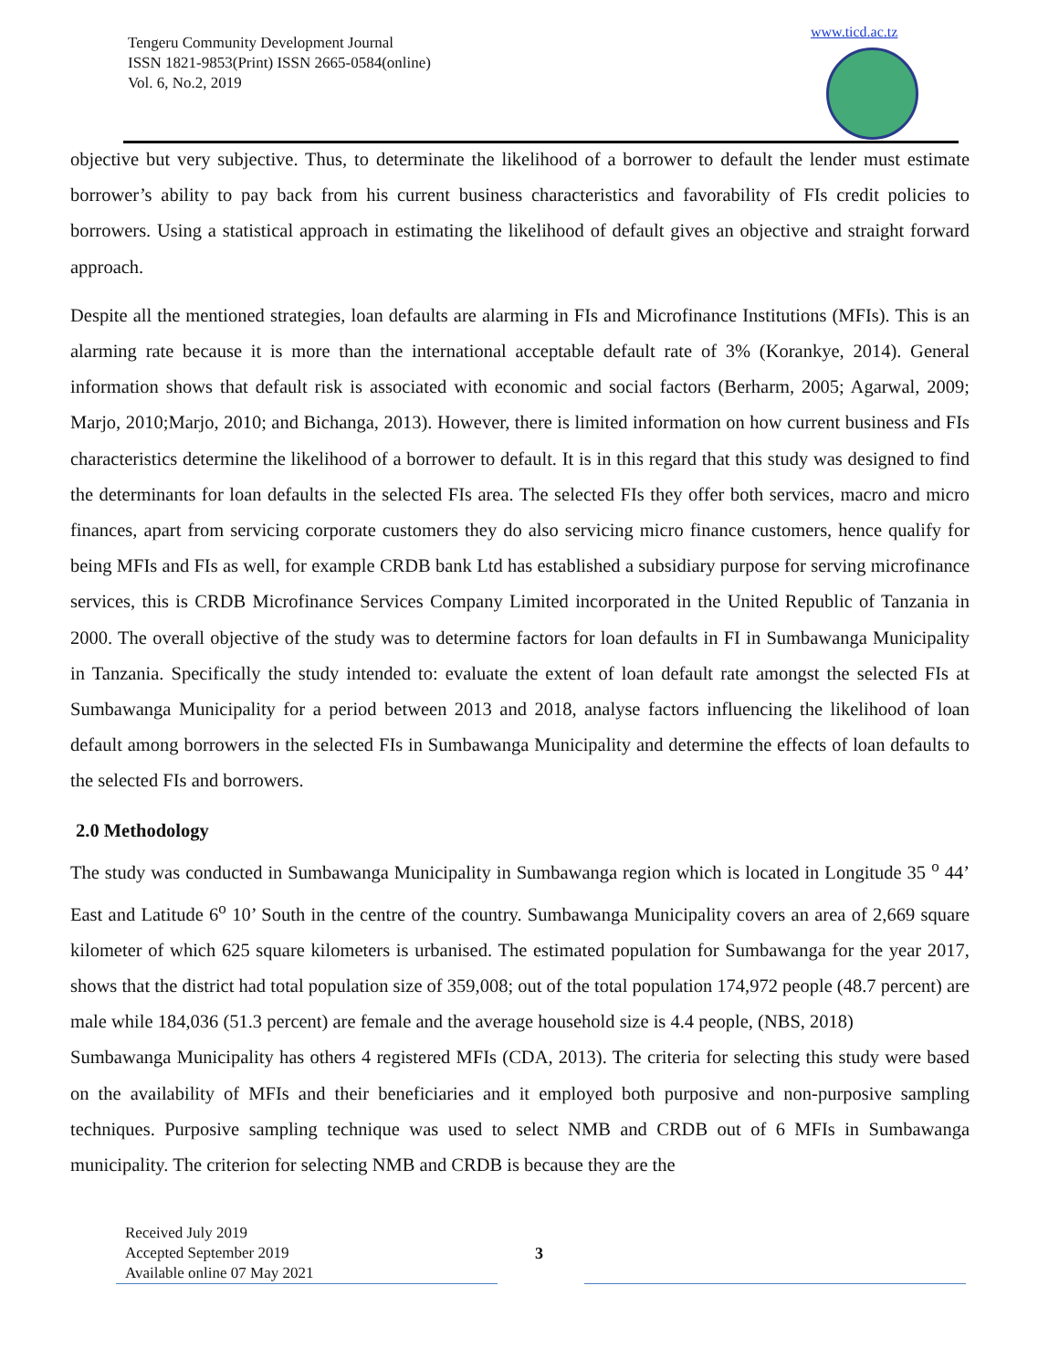Tengeru Community Development Journal
ISSN 1821-9853(Print) ISSN 2665-0584(online)
Vol. 6, No.2, 2019
www.ticd.ac.tz
objective but very subjective. Thus, to determinate the likelihood of a borrower to default the lender must estimate borrower’s ability to pay back from his current business characteristics and favorability of FIs credit policies to borrowers. Using a statistical approach in estimating the likelihood of default gives an objective and straight forward approach.
Despite all the mentioned strategies, loan defaults are alarming in FIs and Microfinance Institutions (MFIs). This is an alarming rate because it is more than the international acceptable default rate of 3% (Korankye, 2014). General information shows that default risk is associated with economic and social factors (Berharm, 2005; Agarwal, 2009; Marjo, 2010;Marjo, 2010; and Bichanga, 2013). However, there is limited information on how current business and FIs characteristics determine the likelihood of a borrower to default. It is in this regard that this study was designed to find the determinants for loan defaults in the selected FIs area. The selected FIs they offer both services, macro and micro finances, apart from servicing corporate customers they do also servicing micro finance customers, hence qualify for being MFIs and FIs as well, for example CRDB bank Ltd has established a subsidiary purpose for serving microfinance services, this is CRDB Microfinance Services Company Limited incorporated in the United Republic of Tanzania in 2000. The overall objective of the study was to determine factors for loan defaults in FI in Sumbawanga Municipality in Tanzania. Specifically the study intended to: evaluate the extent of loan default rate amongst the selected FIs at Sumbawanga Municipality for a period between 2013 and 2018, analyse factors influencing the likelihood of loan default among borrowers in the selected FIs in Sumbawanga Municipality and determine the effects of loan defaults to the selected FIs and borrowers.
2.0 Methodology
The study was conducted in Sumbawanga Municipality in Sumbawanga region which is located in Longitude 35 <sup>o</sup> 44’ East and Latitude 6<sup>o</sup> 10’ South in the centre of the country. Sumbawanga Municipality covers an area of 2,669 square kilometer of which 625 square kilometers is urbanised. The estimated population for Sumbawanga for the year 2017, shows that the district had total population size of 359,008; out of the total population 174,972 people (48.7 percent) are male while 184,036 (51.3 percent) are female and the average household size is 4.4 people, (NBS, 2018)
Sumbawanga Municipality has others 4 registered MFIs (CDA, 2013). The criteria for selecting this study were based on the availability of MFIs and their beneficiaries and it employed both purposive and non-purposive sampling techniques. Purposive sampling technique was used to select NMB and CRDB out of 6 MFIs in Sumbawanga municipality. The criterion for selecting NMB and CRDB is because they are the
Received July 2019
Accepted September 2019
Available online 07 May 2021
3